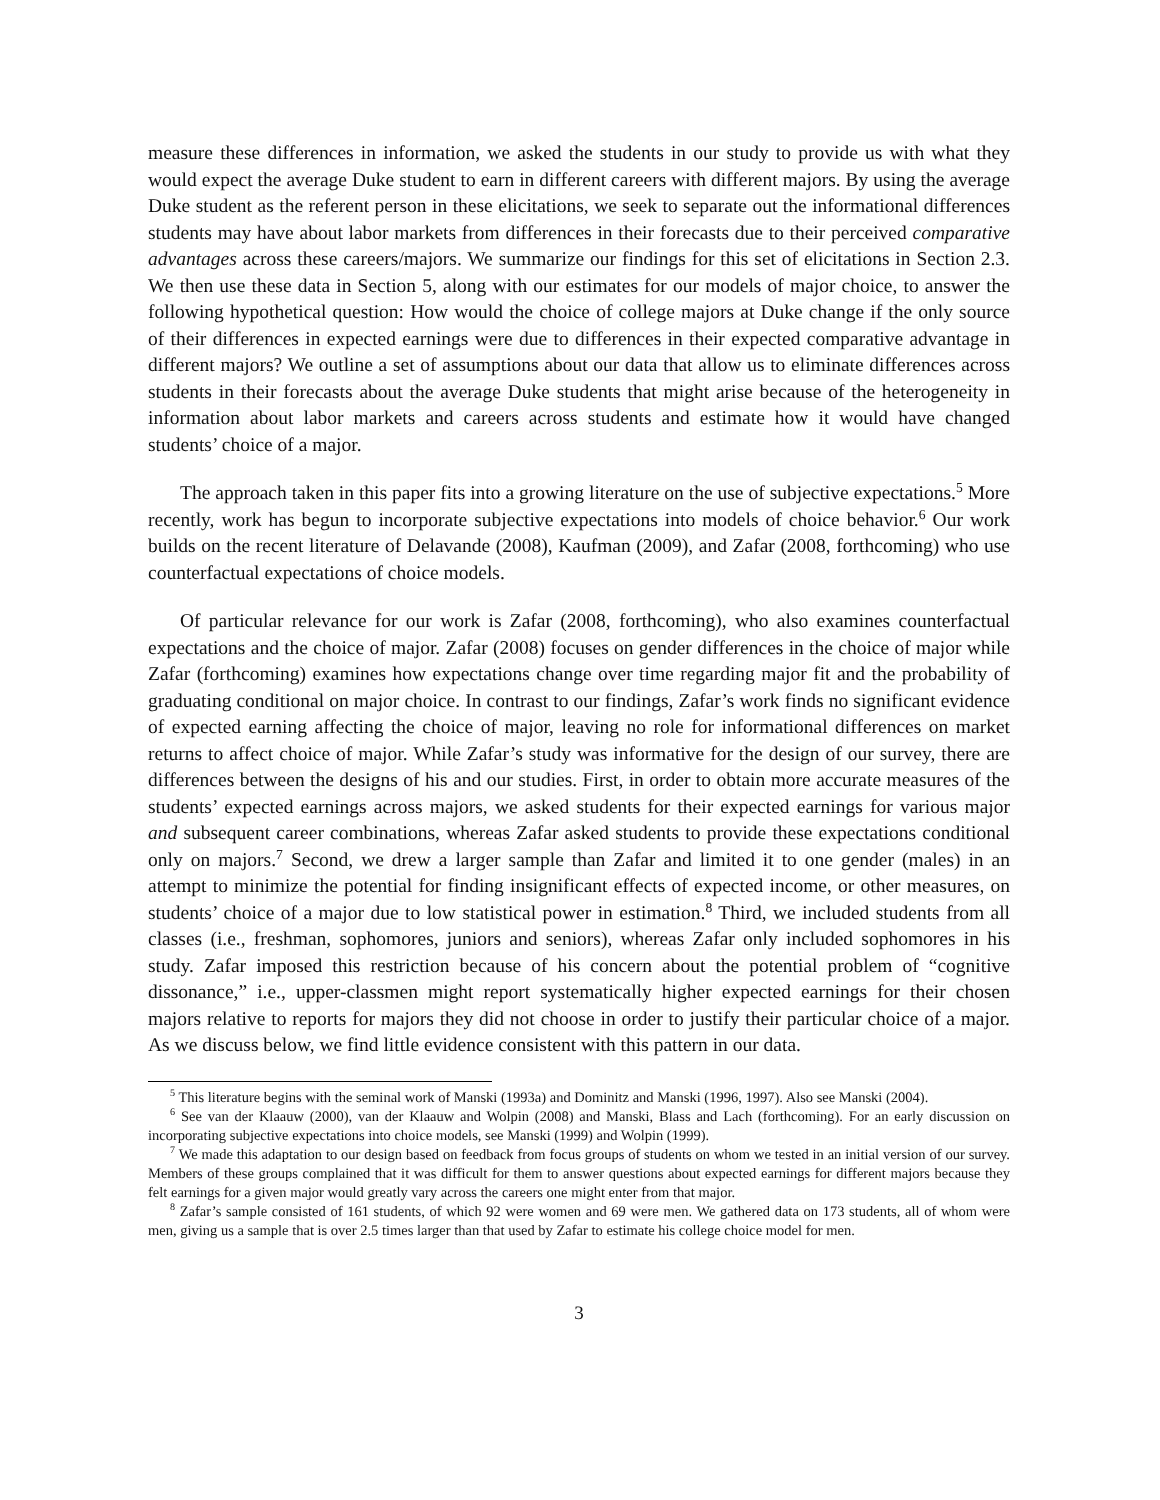measure these differences in information, we asked the students in our study to provide us with what they would expect the average Duke student to earn in different careers with different majors. By using the average Duke student as the referent person in these elicitations, we seek to separate out the informational differences students may have about labor markets from differences in their forecasts due to their perceived comparative advantages across these careers/majors. We summarize our findings for this set of elicitations in Section 2.3. We then use these data in Section 5, along with our estimates for our models of major choice, to answer the following hypothetical question: How would the choice of college majors at Duke change if the only source of their differences in expected earnings were due to differences in their expected comparative advantage in different majors? We outline a set of assumptions about our data that allow us to eliminate differences across students in their forecasts about the average Duke students that might arise because of the heterogeneity in information about labor markets and careers across students and estimate how it would have changed students’ choice of a major.
The approach taken in this paper fits into a growing literature on the use of subjective expectations.<sup>5</sup> More recently, work has begun to incorporate subjective expectations into models of choice behavior.<sup>6</sup> Our work builds on the recent literature of Delavande (2008), Kaufman (2009), and Zafar (2008, forthcoming) who use counterfactual expectations of choice models.
Of particular relevance for our work is Zafar (2008, forthcoming), who also examines counterfactual expectations and the choice of major. Zafar (2008) focuses on gender differences in the choice of major while Zafar (forthcoming) examines how expectations change over time regarding major fit and the probability of graduating conditional on major choice. In contrast to our findings, Zafar’s work finds no significant evidence of expected earning affecting the choice of major, leaving no role for informational differences on market returns to affect choice of major. While Zafar’s study was informative for the design of our survey, there are differences between the designs of his and our studies. First, in order to obtain more accurate measures of the students’ expected earnings across majors, we asked students for their expected earnings for various major and subsequent career combinations, whereas Zafar asked students to provide these expectations conditional only on majors.<sup>7</sup> Second, we drew a larger sample than Zafar and limited it to one gender (males) in an attempt to minimize the potential for finding insignificant effects of expected income, or other measures, on students’ choice of a major due to low statistical power in estimation.<sup>8</sup> Third, we included students from all classes (i.e., freshman, sophomores, juniors and seniors), whereas Zafar only included sophomores in his study. Zafar imposed this restriction because of his concern about the potential problem of “cognitive dissonance,” i.e., upper-classmen might report systematically higher expected earnings for their chosen majors relative to reports for majors they did not choose in order to justify their particular choice of a major. As we discuss below, we find little evidence consistent with this pattern in our data.
<sup>5</sup> This literature begins with the seminal work of Manski (1993a) and Dominitz and Manski (1996, 1997). Also see Manski (2004).
<sup>6</sup> See van der Klaauw (2000), van der Klaauw and Wolpin (2008) and Manski, Blass and Lach (forthcoming). For an early discussion on incorporating subjective expectations into choice models, see Manski (1999) and Wolpin (1999).
<sup>7</sup> We made this adaptation to our design based on feedback from focus groups of students on whom we tested in an initial version of our survey. Members of these groups complained that it was difficult for them to answer questions about expected earnings for different majors because they felt earnings for a given major would greatly vary across the careers one might enter from that major.
<sup>8</sup> Zafar’s sample consisted of 161 students, of which 92 were women and 69 were men. We gathered data on 173 students, all of whom were men, giving us a sample that is over 2.5 times larger than that used by Zafar to estimate his college choice model for men.
3